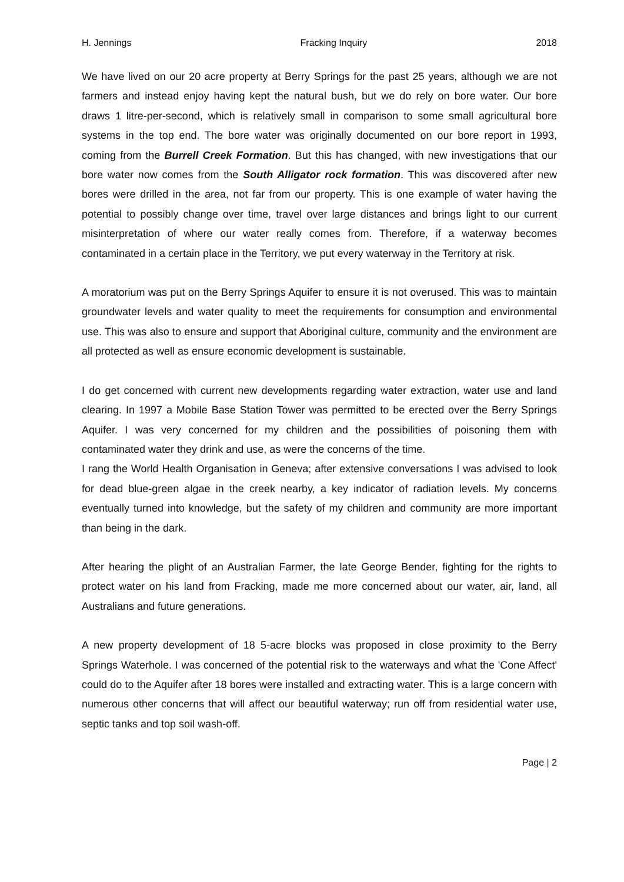H. Jennings Fracking Inquiry 2018
We have lived on our 20 acre property at Berry Springs for the past 25 years, although we are not farmers and instead enjoy having kept the natural bush, but we do rely on bore water. Our bore draws 1 litre-per-second, which is relatively small in comparison to some small agricultural bore systems in the top end. The bore water was originally documented on our bore report in 1993, coming from the Burrell Creek Formation. But this has changed, with new investigations that our bore water now comes from the South Alligator rock formation. This was discovered after new bores were drilled in the area, not far from our property. This is one example of water having the potential to possibly change over time, travel over large distances and brings light to our current misinterpretation of where our water really comes from. Therefore, if a waterway becomes contaminated in a certain place in the Territory, we put every waterway in the Territory at risk.
A moratorium was put on the Berry Springs Aquifer to ensure it is not overused. This was to maintain groundwater levels and water quality to meet the requirements for consumption and environmental use. This was also to ensure and support that Aboriginal culture, community and the environment are all protected as well as ensure economic development is sustainable.
I do get concerned with current new developments regarding water extraction, water use and land clearing. In 1997 a Mobile Base Station Tower was permitted to be erected over the Berry Springs Aquifer. I was very concerned for my children and the possibilities of poisoning them with contaminated water they drink and use, as were the concerns of the time.
I rang the World Health Organisation in Geneva; after extensive conversations I was advised to look for dead blue-green algae in the creek nearby, a key indicator of radiation levels. My concerns eventually turned into knowledge, but the safety of my children and community are more important than being in the dark.
After hearing the plight of an Australian Farmer, the late George Bender, fighting for the rights to protect water on his land from Fracking, made me more concerned about our water, air, land, all Australians and future generations.
A new property development of 18 5-acre blocks was proposed in close proximity to the Berry Springs Waterhole. I was concerned of the potential risk to the waterways and what the 'Cone Affect' could do to the Aquifer after 18 bores were installed and extracting water. This is a large concern with numerous other concerns that will affect our beautiful waterway; run off from residential water use, septic tanks and top soil wash-off.
Page | 2